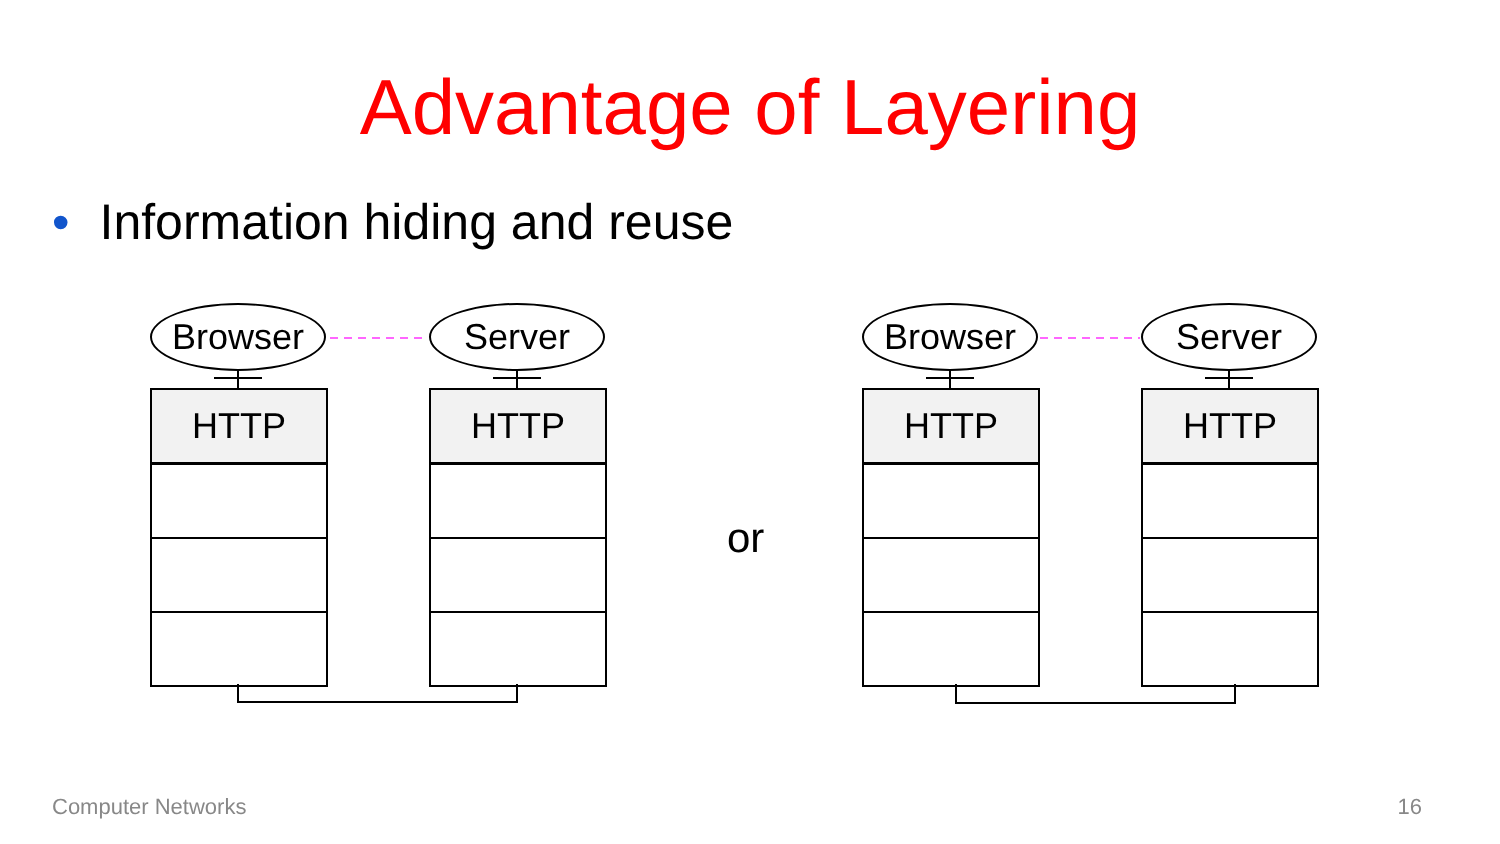Advantage of Layering
• Information hiding and reuse
Browser Server Browser Server
HTTP HTTP
or
HTTP HTTP
Computer Networks 16